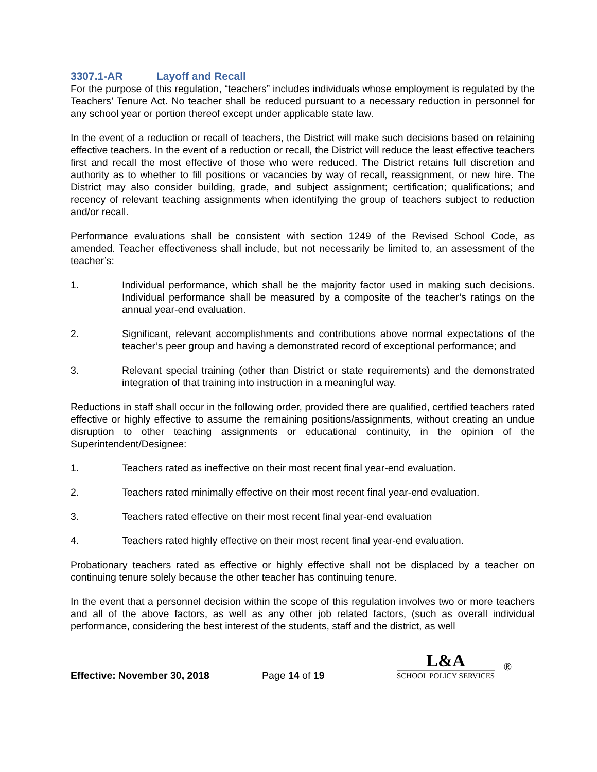3307.1-AR Layoff and Recall
For the purpose of this regulation, “teachers” includes individuals whose employment is regulated by the Teachers’ Tenure Act. No teacher shall be reduced pursuant to a necessary reduction in personnel for any school year or portion thereof except under applicable state law.
In the event of a reduction or recall of teachers, the District will make such decisions based on retaining effective teachers. In the event of a reduction or recall, the District will reduce the least effective teachers first and recall the most effective of those who were reduced. The District retains full discretion and authority as to whether to fill positions or vacancies by way of recall, reassignment, or new hire. The District may also consider building, grade, and subject assignment; certification; qualifications; and recency of relevant teaching assignments when identifying the group of teachers subject to reduction and/or recall.
Performance evaluations shall be consistent with section 1249 of the Revised School Code, as amended. Teacher effectiveness shall include, but not necessarily be limited to, an assessment of the teacher’s:
1. Individual performance, which shall be the majority factor used in making such decisions. Individual performance shall be measured by a composite of the teacher’s ratings on the annual year-end evaluation.
2. Significant, relevant accomplishments and contributions above normal expectations of the teacher’s peer group and having a demonstrated record of exceptional performance; and
3. Relevant special training (other than District or state requirements) and the demonstrated integration of that training into instruction in a meaningful way.
Reductions in staff shall occur in the following order, provided there are qualified, certified teachers rated effective or highly effective to assume the remaining positions/assignments, without creating an undue disruption to other teaching assignments or educational continuity, in the opinion of the Superintendent/Designee:
1. Teachers rated as ineffective on their most recent final year-end evaluation.
2. Teachers rated minimally effective on their most recent final year-end evaluation.
3. Teachers rated effective on their most recent final year-end evaluation
4. Teachers rated highly effective on their most recent final year-end evaluation.
Probationary teachers rated as effective or highly effective shall not be displaced by a teacher on continuing tenure solely because the other teacher has continuing tenure.
In the event that a personnel decision within the scope of this regulation involves two or more teachers and all of the above factors, as well as any other job related factors, (such as overall individual performance, considering the best interest of the students, staff and the district, as well
Effective: November 30, 2018
Page 14 of 19
L&A
SCHOOL POLICY SERVICES
®